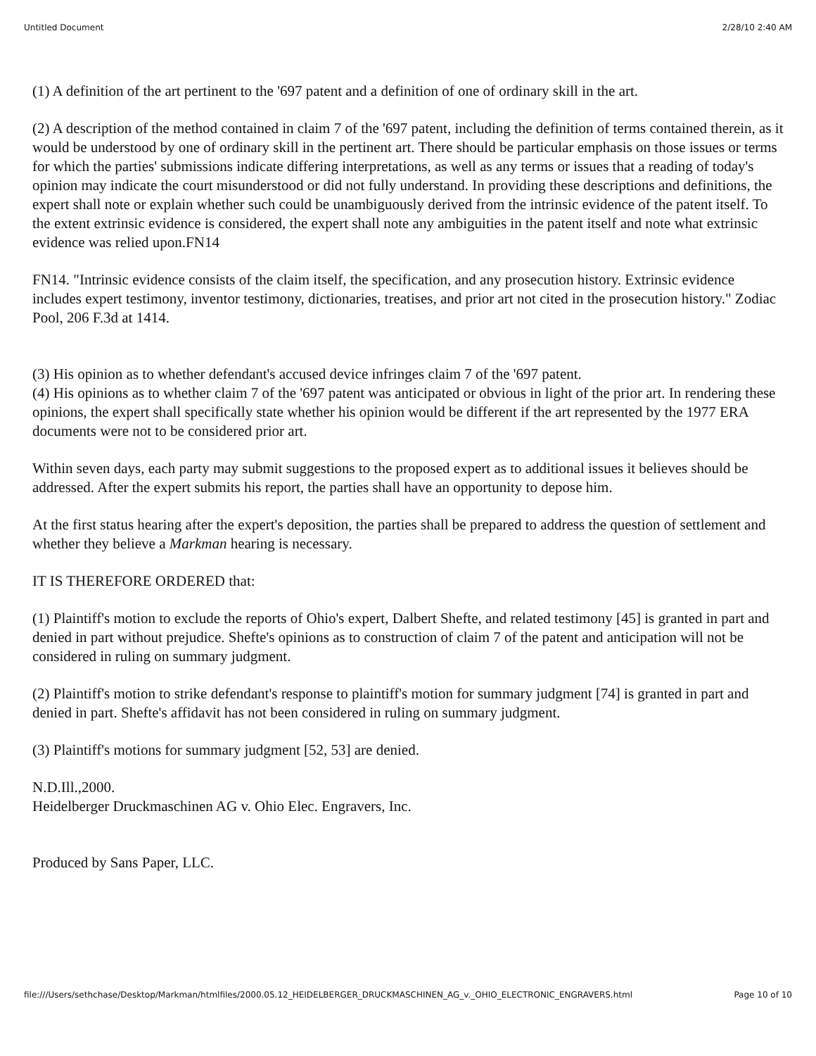Untitled Document 2/28/10 2:40 AM
(1) A definition of the art pertinent to the '697 patent and a definition of one of ordinary skill in the art.
(2) A description of the method contained in claim 7 of the '697 patent, including the definition of terms contained therein, as it would be understood by one of ordinary skill in the pertinent art. There should be particular emphasis on those issues or terms for which the parties' submissions indicate differing interpretations, as well as any terms or issues that a reading of today's opinion may indicate the court misunderstood or did not fully understand. In providing these descriptions and definitions, the expert shall note or explain whether such could be unambiguously derived from the intrinsic evidence of the patent itself. To the extent extrinsic evidence is considered, the expert shall note any ambiguities in the patent itself and note what extrinsic evidence was relied upon.FN14
FN14. "Intrinsic evidence consists of the claim itself, the specification, and any prosecution history. Extrinsic evidence includes expert testimony, inventor testimony, dictionaries, treatises, and prior art not cited in the prosecution history." Zodiac Pool, 206 F.3d at 1414.
(3) His opinion as to whether defendant's accused device infringes claim 7 of the '697 patent.
(4) His opinions as to whether claim 7 of the '697 patent was anticipated or obvious in light of the prior art. In rendering these opinions, the expert shall specifically state whether his opinion would be different if the art represented by the 1977 ERA documents were not to be considered prior art.
Within seven days, each party may submit suggestions to the proposed expert as to additional issues it believes should be addressed. After the expert submits his report, the parties shall have an opportunity to depose him.
At the first status hearing after the expert's deposition, the parties shall be prepared to address the question of settlement and whether they believe a Markman hearing is necessary.
IT IS THEREFORE ORDERED that:
(1) Plaintiff's motion to exclude the reports of Ohio's expert, Dalbert Shefte, and related testimony [45] is granted in part and denied in part without prejudice. Shefte's opinions as to construction of claim 7 of the patent and anticipation will not be considered in ruling on summary judgment.
(2) Plaintiff's motion to strike defendant's response to plaintiff's motion for summary judgment [74] is granted in part and denied in part. Shefte's affidavit has not been considered in ruling on summary judgment.
(3) Plaintiff's motions for summary judgment [52, 53] are denied.
N.D.Ill.,2000.
Heidelberger Druckmaschinen AG v. Ohio Elec. Engravers, Inc.
Produced by Sans Paper, LLC.
file:///Users/sethchase/Desktop/Markman/htmlfiles/2000.05.12_HEIDELBERGER_DRUCKMASCHINEN_AG_v._OHIO_ELECTRONIC_ENGRAVERS.html Page 10 of 10